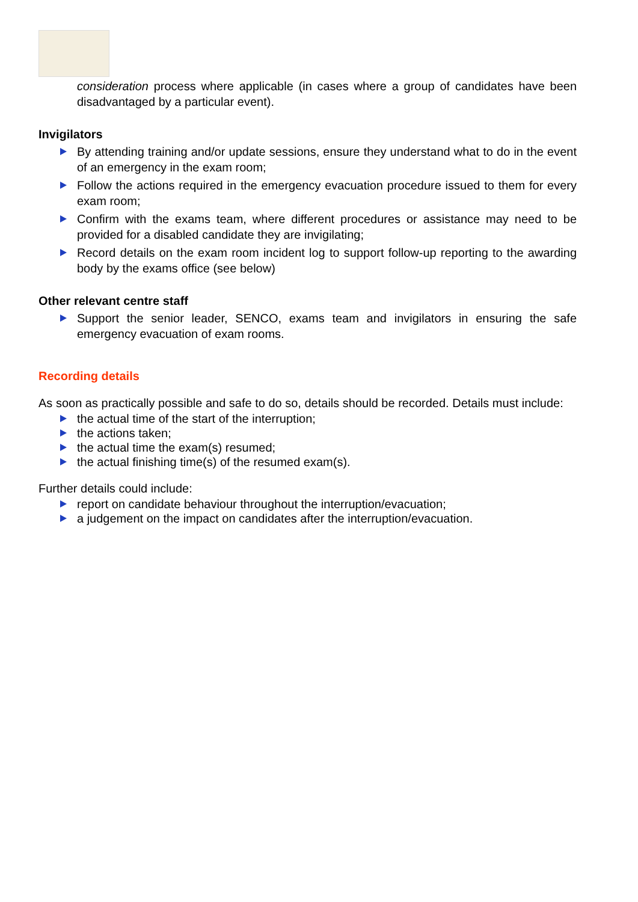consideration process where applicable (in cases where a group of candidates have been disadvantaged by a particular event).
Invigilators
By attending training and/or update sessions, ensure they understand what to do in the event of an emergency in the exam room;
Follow the actions required in the emergency evacuation procedure issued to them for every exam room;
Confirm with the exams team, where different procedures or assistance may need to be provided for a disabled candidate they are invigilating;
Record details on the exam room incident log to support follow-up reporting to the awarding body by the exams office (see below)
Other relevant centre staff
Support the senior leader, SENCO, exams team and invigilators in ensuring the safe emergency evacuation of exam rooms.
Recording details
As soon as practically possible and safe to do so, details should be recorded. Details must include:
the actual time of the start of the interruption;
the actions taken;
the actual time the exam(s) resumed;
the actual finishing time(s) of the resumed exam(s).
Further details could include:
report on candidate behaviour throughout the interruption/evacuation;
a judgement on the impact on candidates after the interruption/evacuation.